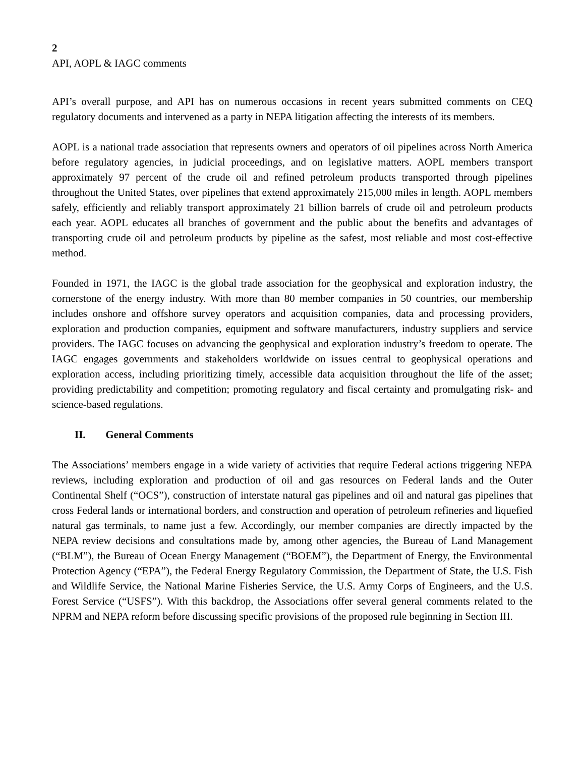2
API, AOPL & IAGC comments
API’s overall purpose, and API has on numerous occasions in recent years submitted comments on CEQ regulatory documents and intervened as a party in NEPA litigation affecting the interests of its members.
AOPL is a national trade association that represents owners and operators of oil pipelines across North America before regulatory agencies, in judicial proceedings, and on legislative matters. AOPL members transport approximately 97 percent of the crude oil and refined petroleum products transported through pipelines throughout the United States, over pipelines that extend approximately 215,000 miles in length. AOPL members safely, efficiently and reliably transport approximately 21 billion barrels of crude oil and petroleum products each year. AOPL educates all branches of government and the public about the benefits and advantages of transporting crude oil and petroleum products by pipeline as the safest, most reliable and most cost-effective method.
Founded in 1971, the IAGC is the global trade association for the geophysical and exploration industry, the cornerstone of the energy industry. With more than 80 member companies in 50 countries, our membership includes onshore and offshore survey operators and acquisition companies, data and processing providers, exploration and production companies, equipment and software manufacturers, industry suppliers and service providers. The IAGC focuses on advancing the geophysical and exploration industry’s freedom to operate. The IAGC engages governments and stakeholders worldwide on issues central to geophysical operations and exploration access, including prioritizing timely, accessible data acquisition throughout the life of the asset; providing predictability and competition; promoting regulatory and fiscal certainty and promulgating risk- and science-based regulations.
II. General Comments
The Associations’ members engage in a wide variety of activities that require Federal actions triggering NEPA reviews, including exploration and production of oil and gas resources on Federal lands and the Outer Continental Shelf (“OCS”), construction of interstate natural gas pipelines and oil and natural gas pipelines that cross Federal lands or international borders, and construction and operation of petroleum refineries and liquefied natural gas terminals, to name just a few. Accordingly, our member companies are directly impacted by the NEPA review decisions and consultations made by, among other agencies, the Bureau of Land Management (“BLM”), the Bureau of Ocean Energy Management (“BOEM”), the Department of Energy, the Environmental Protection Agency (“EPA”), the Federal Energy Regulatory Commission, the Department of State, the U.S. Fish and Wildlife Service, the National Marine Fisheries Service, the U.S. Army Corps of Engineers, and the U.S. Forest Service (“USFS”). With this backdrop, the Associations offer several general comments related to the NPRM and NEPA reform before discussing specific provisions of the proposed rule beginning in Section III.